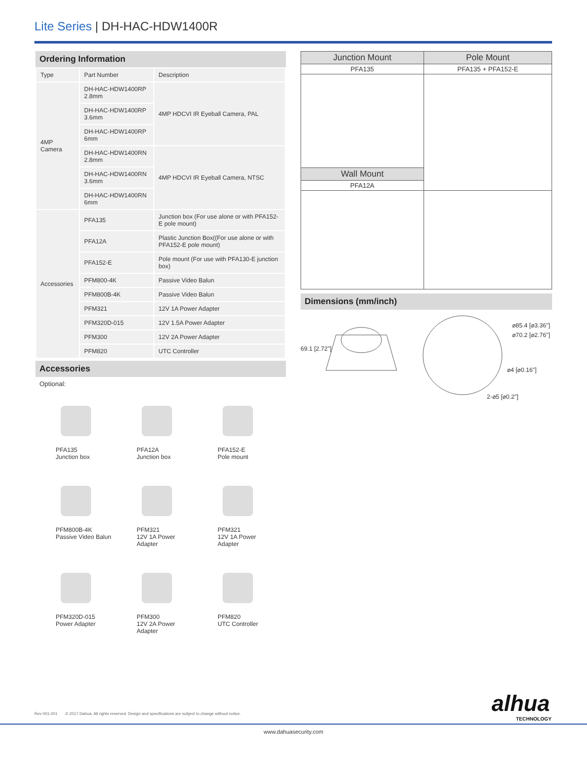Lite Series | DH-HAC-HDW1400R
Ordering Information
| Type | Part Number | Description |
| --- | --- | --- |
| 4MP Camera | DH-HAC-HDW1400RP 2.8mm | 4MP HDCVI IR Eyeball Camera, PAL |
| | DH-HAC-HDW1400RP 3.6mm | |
| | DH-HAC-HDW1400RP 6mm | |
| | DH-HAC-HDW1400RN 2.8mm | 4MP HDCVI IR Eyeball Camera, NTSC |
| | DH-HAC-HDW1400RN 3.6mm | |
| | DH-HAC-HDW1400RN 6mm | |
| Accessories | PFA135 | Junction box (For use alone or with PFA152-E pole mount) |
| | PFA12A | Plastic Junction Box((For use alone or with PFA152-E pole mount) |
| | PFA152-E | Pole mount (For use with PFA130-E junction box) |
| | PFM800-4K | Passive Video Balun |
| | PFM800B-4K | Passive Video Balun |
| | PFM321 | 12V 1A Power Adapter |
| | PFM320D-015 | 12V 1.5A Power Adapter |
| | PFM300 | 12V 2A Power Adapter |
| | PFM820 | UTC Controller |
Accessories
Optional:
PFA135
Junction box
PFA12A
Junction box
PFA152-E
Pole mount
PFM800B-4K
Passive Video Balun
PFM321
12V 1A Power Adapter
PFM321
12V 1A Power Adapter
PFM320D-015
Power Adapter
PFM300
12V 2A Power Adapter
PFM820
UTC Controller
| Junction Mount | Pole Mount |
| --- | --- |
| PFA135 | PFA135 + PFA152-E |
| Wall Mount | |
| PFA12A | |
Dimensions (mm/inch)
69.1 [2.72"]
⌀85.4 [⌀3.36"]
⌀70.2 [⌀2.76"]
⌀4 [⌀0.16"]
2-⌀5 [⌀0.2"]
Rev 001.001 © 2017 Dahua. All rights reserved. Design and specifications are subject to change without notice.
alhua
TECHNOLOGY
www.dahuasecurity.com